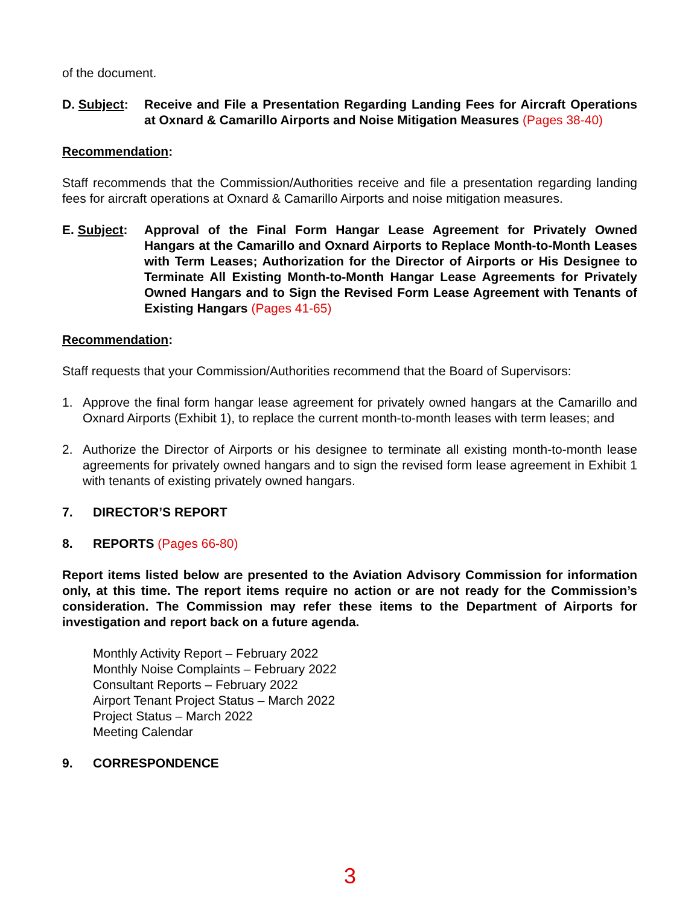of the document.
D. Subject:
Receive and File a Presentation Regarding Landing Fees for Aircraft Operations at Oxnard & Camarillo Airports and Noise Mitigation Measures (Pages 38-40)
Recommendation:
Staff recommends that the Commission/Authorities receive and file a presentation regarding landing fees for aircraft operations at Oxnard & Camarillo Airports and noise mitigation measures.
E. Subject:
Approval of the Final Form Hangar Lease Agreement for Privately Owned Hangars at the Camarillo and Oxnard Airports to Replace Month-to-Month Leases with Term Leases; Authorization for the Director of Airports or His Designee to Terminate All Existing Month-to-Month Hangar Lease Agreements for Privately Owned Hangars and to Sign the Revised Form Lease Agreement with Tenants of Existing Hangars (Pages 41-65)
Recommendation:
Staff requests that your Commission/Authorities recommend that the Board of Supervisors:
1. Approve the final form hangar lease agreement for privately owned hangars at the Camarillo and Oxnard Airports (Exhibit 1), to replace the current month-to-month leases with term leases; and
2. Authorize the Director of Airports or his designee to terminate all existing month-to-month lease agreements for privately owned hangars and to sign the revised form lease agreement in Exhibit 1 with tenants of existing privately owned hangars.
7. DIRECTOR’S REPORT
8. REPORTS (Pages 66-80)
Report items listed below are presented to the Aviation Advisory Commission for information only, at this time. The report items require no action or are not ready for the Commission’s consideration. The Commission may refer these items to the Department of Airports for investigation and report back on a future agenda.
Monthly Activity Report – February 2022
Monthly Noise Complaints – February 2022
Consultant Reports – February 2022
Airport Tenant Project Status – March 2022
Project Status – March 2022
Meeting Calendar
9. CORRESPONDENCE
3